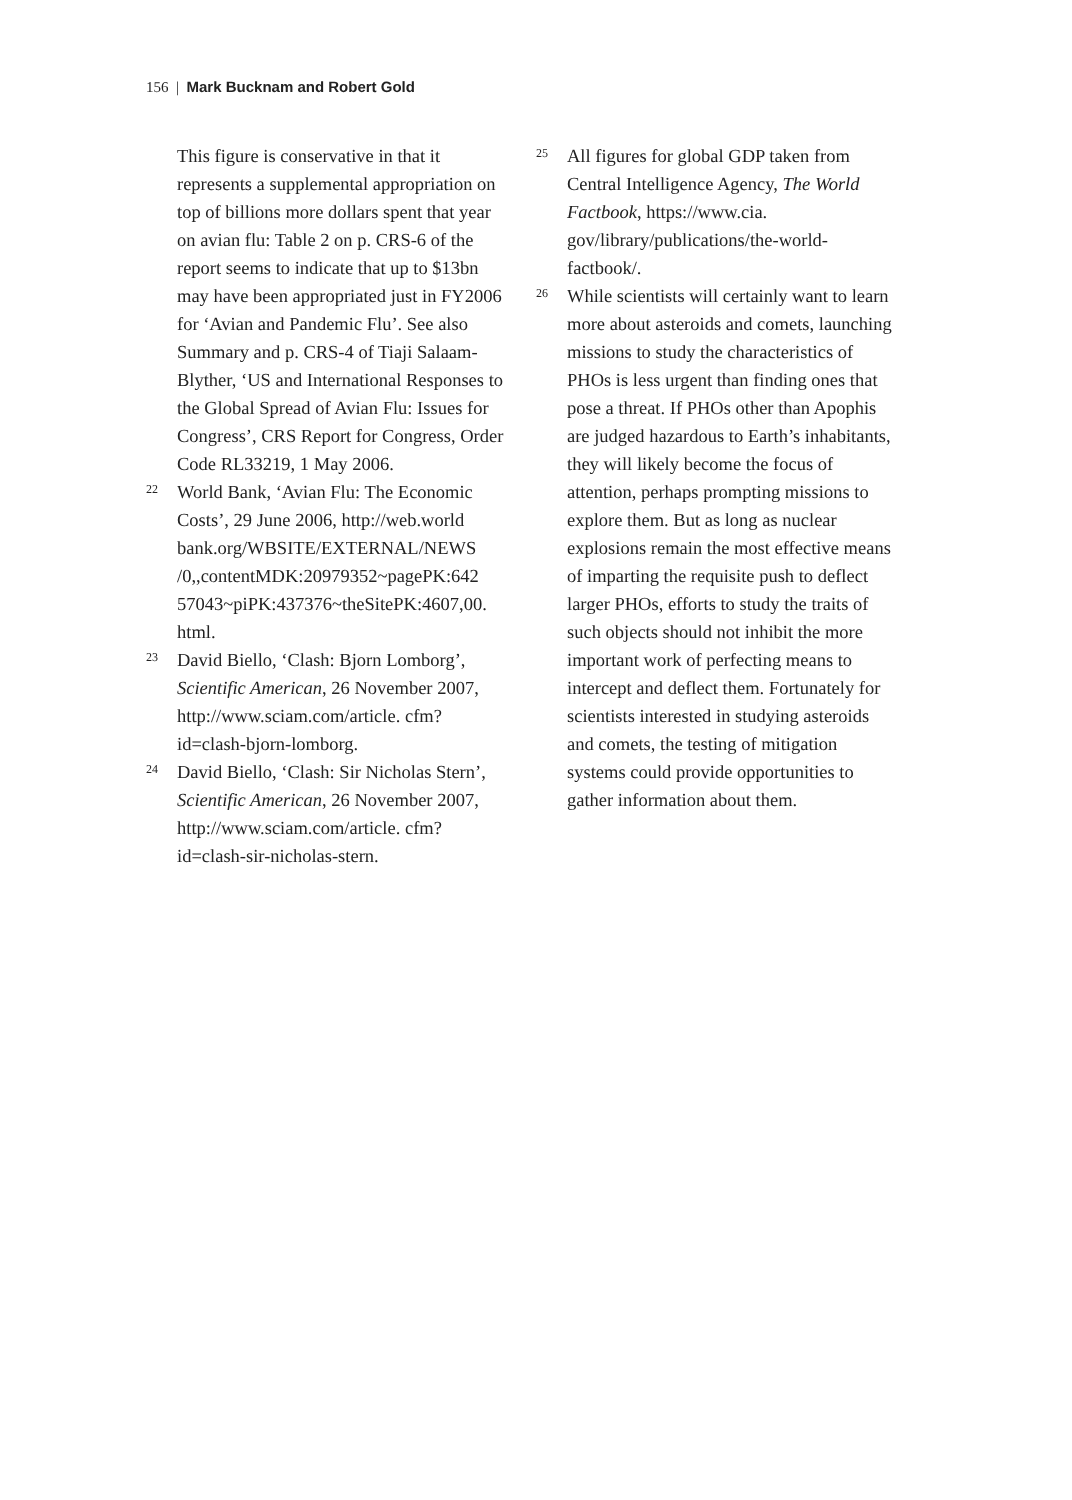156 | Mark Bucknam and Robert Gold
This figure is conservative in that it represents a supplemental appropriation on top of billions more dollars spent that year on avian flu: Table 2 on p. CRS-6 of the report seems to indicate that up to $13bn may have been appropriated just in FY2006 for ‘Avian and Pandemic Flu’. See also Summary and p. CRS-4 of Tiaji Salaam-Blyther, ‘US and International Responses to the Global Spread of Avian Flu: Issues for Congress’, CRS Report for Congress, Order Code RL33219, 1 May 2006.
22 World Bank, ‘Avian Flu: The Economic Costs’, 29 June 2006, http://web.world bank.org/WBSITE/EXTERNAL/NEWS /0,,contentMDK:20979352~pagePK:642 57043~piPK:437376~theSitePK:4607,00. html.
23 David Biello, ‘Clash: Bjorn Lomborg’, Scientific American, 26 November 2007, http://www.sciam.com/article. cfm?id=clash-bjorn-lomborg.
24 David Biello, ‘Clash: Sir Nicholas Stern’, Scientific American, 26 November 2007, http://www.sciam.com/article. cfm?id=clash-sir-nicholas-stern.
25 All figures for global GDP taken from Central Intelligence Agency, The World Factbook, https://www.cia. gov/library/publications/the-world-factbook/.
26 While scientists will certainly want to learn more about asteroids and comets, launching missions to study the characteristics of PHOs is less urgent than finding ones that pose a threat. If PHOs other than Apophis are judged hazardous to Earth’s inhabitants, they will likely become the focus of attention, perhaps prompting missions to explore them. But as long as nuclear explosions remain the most effective means of imparting the requisite push to deflect larger PHOs, efforts to study the traits of such objects should not inhibit the more important work of perfecting means to intercept and deflect them. Fortunately for scientists interested in studying asteroids and comets, the testing of mitigation systems could provide opportunities to gather information about them.